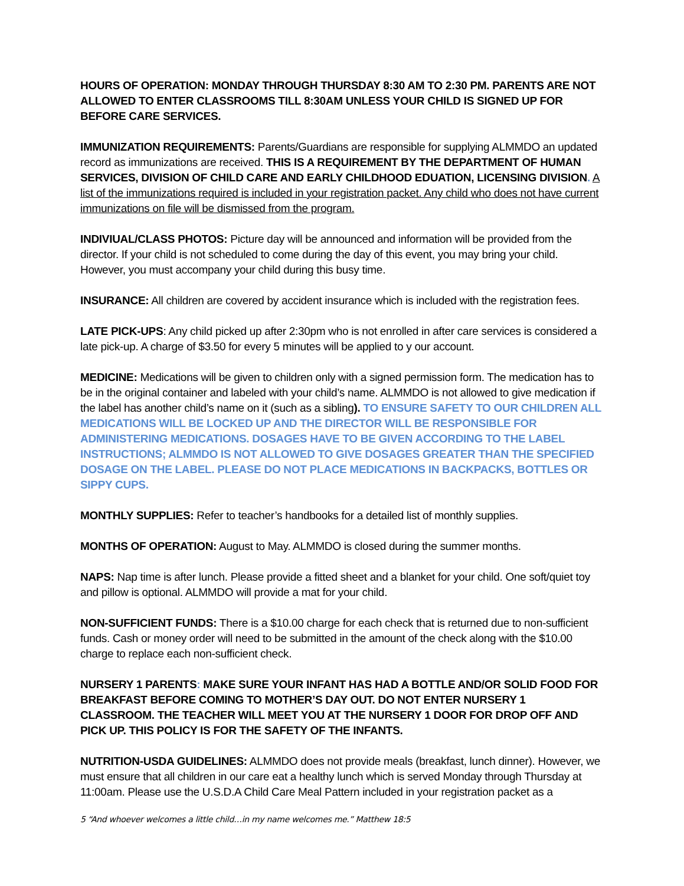HOURS OF OPERATION: MONDAY THROUGH THURSDAY 8:30 AM TO 2:30 PM. PARENTS ARE NOT ALLOWED TO ENTER CLASSROOMS TILL 8:30AM UNLESS YOUR CHILD IS SIGNED UP FOR BEFORE CARE SERVICES.
IMMUNIZATION REQUIREMENTS: Parents/Guardians are responsible for supplying ALMMDO an updated record as immunizations are received. THIS IS A REQUIREMENT BY THE DEPARTMENT OF HUMAN SERVICES, DIVISION OF CHILD CARE AND EARLY CHILDHOOD EDUATION, LICENSING DIVISION. A list of the immunizations required is included in your registration packet. Any child who does not have current immunizations on file will be dismissed from the program.
INDIVIUAL/CLASS PHOTOS: Picture day will be announced and information will be provided from the director. If your child is not scheduled to come during the day of this event, you may bring your child. However, you must accompany your child during this busy time.
INSURANCE: All children are covered by accident insurance which is included with the registration fees.
LATE PICK-UPS: Any child picked up after 2:30pm who is not enrolled in after care services is considered a late pick-up. A charge of $3.50 for every 5 minutes will be applied to y our account.
MEDICINE: Medications will be given to children only with a signed permission form. The medication has to be in the original container and labeled with your child’s name. ALMMDO is not allowed to give medication if the label has another child’s name on it (such as a sibling). TO ENSURE SAFETY TO OUR CHILDREN ALL MEDICATIONS WILL BE LOCKED UP AND THE DIRECTOR WILL BE RESPONSIBLE FOR ADMINISTERING MEDICATIONS. DOSAGES HAVE TO BE GIVEN ACCORDING TO THE LABEL INSTRUCTIONS; ALMMDO IS NOT ALLOWED TO GIVE DOSAGES GREATER THAN THE SPECIFIED DOSAGE ON THE LABEL. PLEASE DO NOT PLACE MEDICATIONS IN BACKPACKS, BOTTLES OR SIPPY CUPS.
MONTHLY SUPPLIES: Refer to teacher’s handbooks for a detailed list of monthly supplies.
MONTHS OF OPERATION: August to May. ALMMDO is closed during the summer months.
NAPS: Nap time is after lunch. Please provide a fitted sheet and a blanket for your child. One soft/quiet toy and pillow is optional. ALMMDO will provide a mat for your child.
NON-SUFFICIENT FUNDS: There is a $10.00 charge for each check that is returned due to non-sufficient funds. Cash or money order will need to be submitted in the amount of the check along with the $10.00 charge to replace each non-sufficient check.
NURSERY 1 PARENTS: MAKE SURE YOUR INFANT HAS HAD A BOTTLE AND/OR SOLID FOOD FOR BREAKFAST BEFORE COMING TO MOTHER’S DAY OUT. DO NOT ENTER NURSERY 1 CLASSROOM. THE TEACHER WILL MEET YOU AT THE NURSERY 1 DOOR FOR DROP OFF AND PICK UP. THIS POLICY IS FOR THE SAFETY OF THE INFANTS.
NUTRITION-USDA GUIDELINES: ALMMDO does not provide meals (breakfast, lunch dinner). However, we must ensure that all children in our care eat a healthy lunch which is served Monday through Thursday at 11:00am. Please use the U.S.D.A Child Care Meal Pattern included in your registration packet as a
5 “And whoever welcomes a little child…in my name welcomes me.” Matthew 18:5